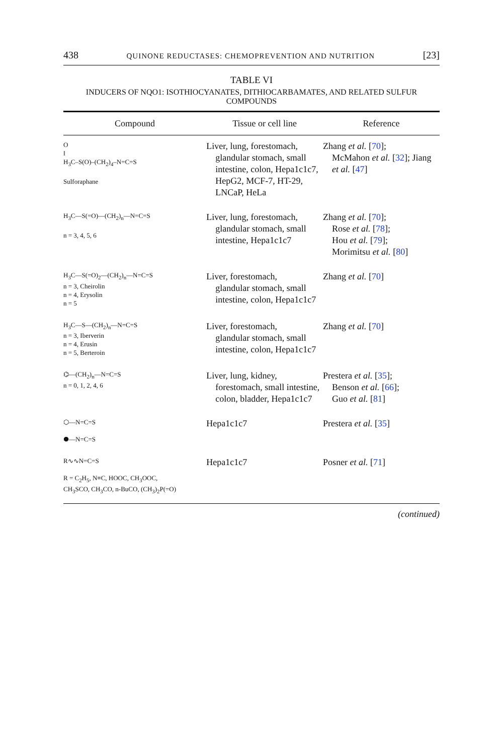438 QUINONE REDUCTASES: CHEMOPREVENTION AND NUTRITION [23]
TABLE VI
INDUCERS OF NQO1: ISOTHIOCYANATES, DITHIOCARBAMATES, AND RELATED SULFUR COMPOUNDS
| Compound | Tissue or cell line | Reference |
| --- | --- | --- |
| O ‖ H<sub>3</sub>C–S(O)–(CH<sub>2</sub>)<sub>4</sub>–N=C=S Sulforaphane | Liver, lung, forestomach, glandular stomach, small intestine, colon, Hepa1c1c7, HepG2, MCF-7, HT-29, LNCaP, HeLa | Zhang et al. [ 70 ]; McMahon et al. [ 32 ]; Jiang et al. [ 47 ] |
| H<sub>3</sub>C—S(=O)—(CH<sub>2</sub>)<sub>n</sub>—N=C=S n = 3, 4, 5, 6 | Liver, lung, forestomach, glandular stomach, small intestine, Hepa1c1c7 | Zhang et al. [ 70 ]; Rose et al. [ 78 ]; Hou et al. [ 79 ]; Morimitsu et al. [ 80 ] |
| H<sub>3</sub>C—S(=O)<sub>2</sub>—(CH<sub>2</sub>)<sub>n</sub>—N=C=S n = 3, Cheirolin n = 4, Erysolin n = 5 | Liver, forestomach, glandular stomach, small intestine, colon, Hepa1c1c7 | Zhang et al. [ 70 ] |
| H<sub>3</sub>C—S—(CH<sub>2</sub>)<sub>n</sub>—N=C=S n = 3, Iberverin n = 4, Erusin n = 5, Berteroin | Liver, forestomach, glandular stomach, small intestine, colon, Hepa1c1c7 | Zhang et al. [ 70 ] |
| ⌬—(CH<sub>2</sub>)<sub>n</sub>—N=C=S n = 0, 1, 2, 4, 6 | Liver, lung, kidney, forestomach, small intestine, colon, bladder, Hepa1c1c7 | Prestera et al. [ 35 ]; Benson et al. [ 66 ]; Guo et al. [ 81 ] |
| ⬡—N=C=S ⯃—N=C=S | Hepa1c1c7 | Prestera et al. [ 35 ] |
| R∿∿N=C=S R = C<sub>2</sub>H<sub>5</sub>, N≡C, HOOC, CH<sub>3</sub>OOC, CH<sub>3</sub>SCO, CH<sub>3</sub>CO, n-BuCO, (CH<sub>3</sub>)<sub>2</sub>P(=O) | Hepa1c1c7 | Posner et al. [ 71 ] |
(continued)